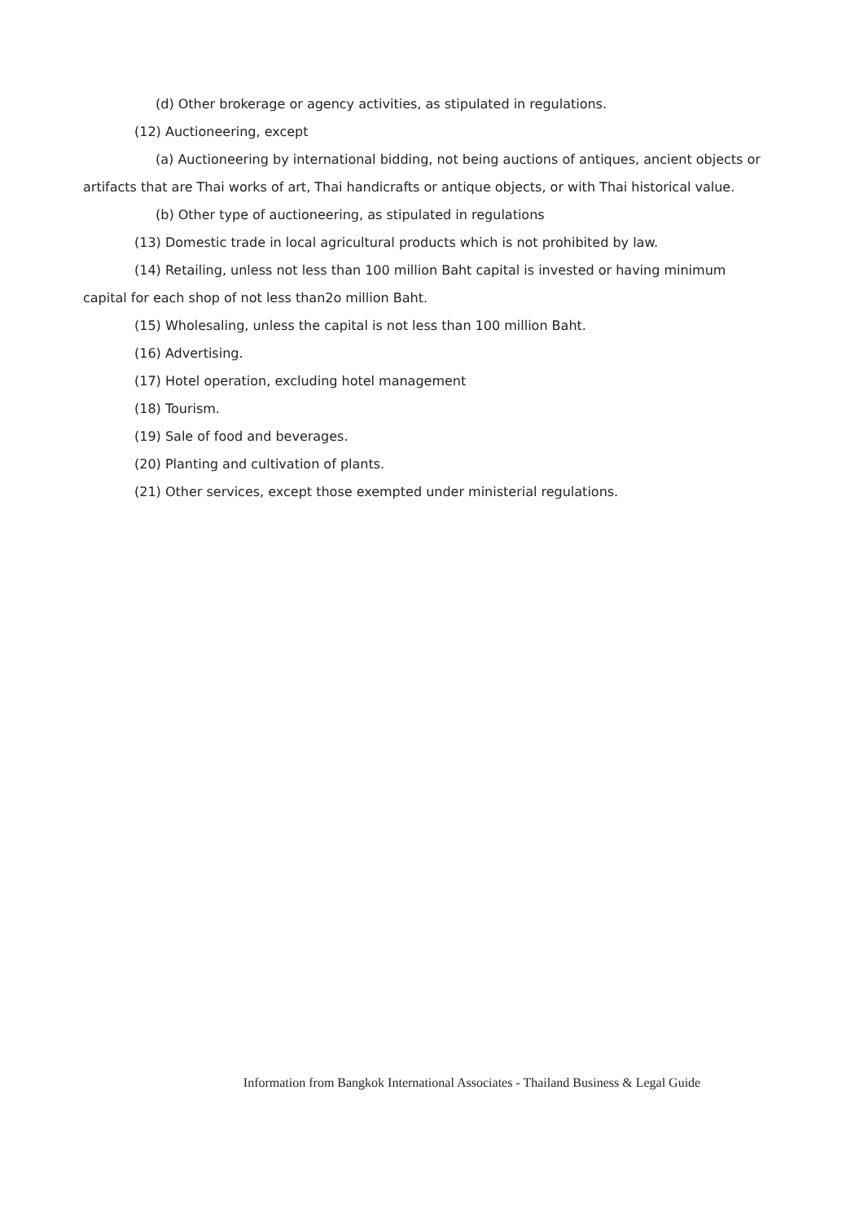(d) Other brokerage or agency activities, as stipulated in regulations.
(12) Auctioneering, except
(a) Auctioneering by international bidding, not being auctions of antiques, ancient objects or artifacts that are Thai works of art, Thai handicrafts or antique objects, or with Thai historical value.
(b) Other type of auctioneering, as stipulated in regulations
(13) Domestic trade in local agricultural products which is not prohibited by law.
(14) Retailing, unless not less than 100 million Baht capital is invested or having minimum capital for each shop of not less than2o million Baht.
(15) Wholesaling, unless the capital is not less than 100 million Baht.
(16) Advertising.
(17) Hotel operation, excluding hotel management
(18) Tourism.
(19) Sale of food and beverages.
(20) Planting and cultivation of plants.
(21) Other services, except those exempted under ministerial regulations.
Information from Bangkok International Associates - Thailand Business & Legal Guide